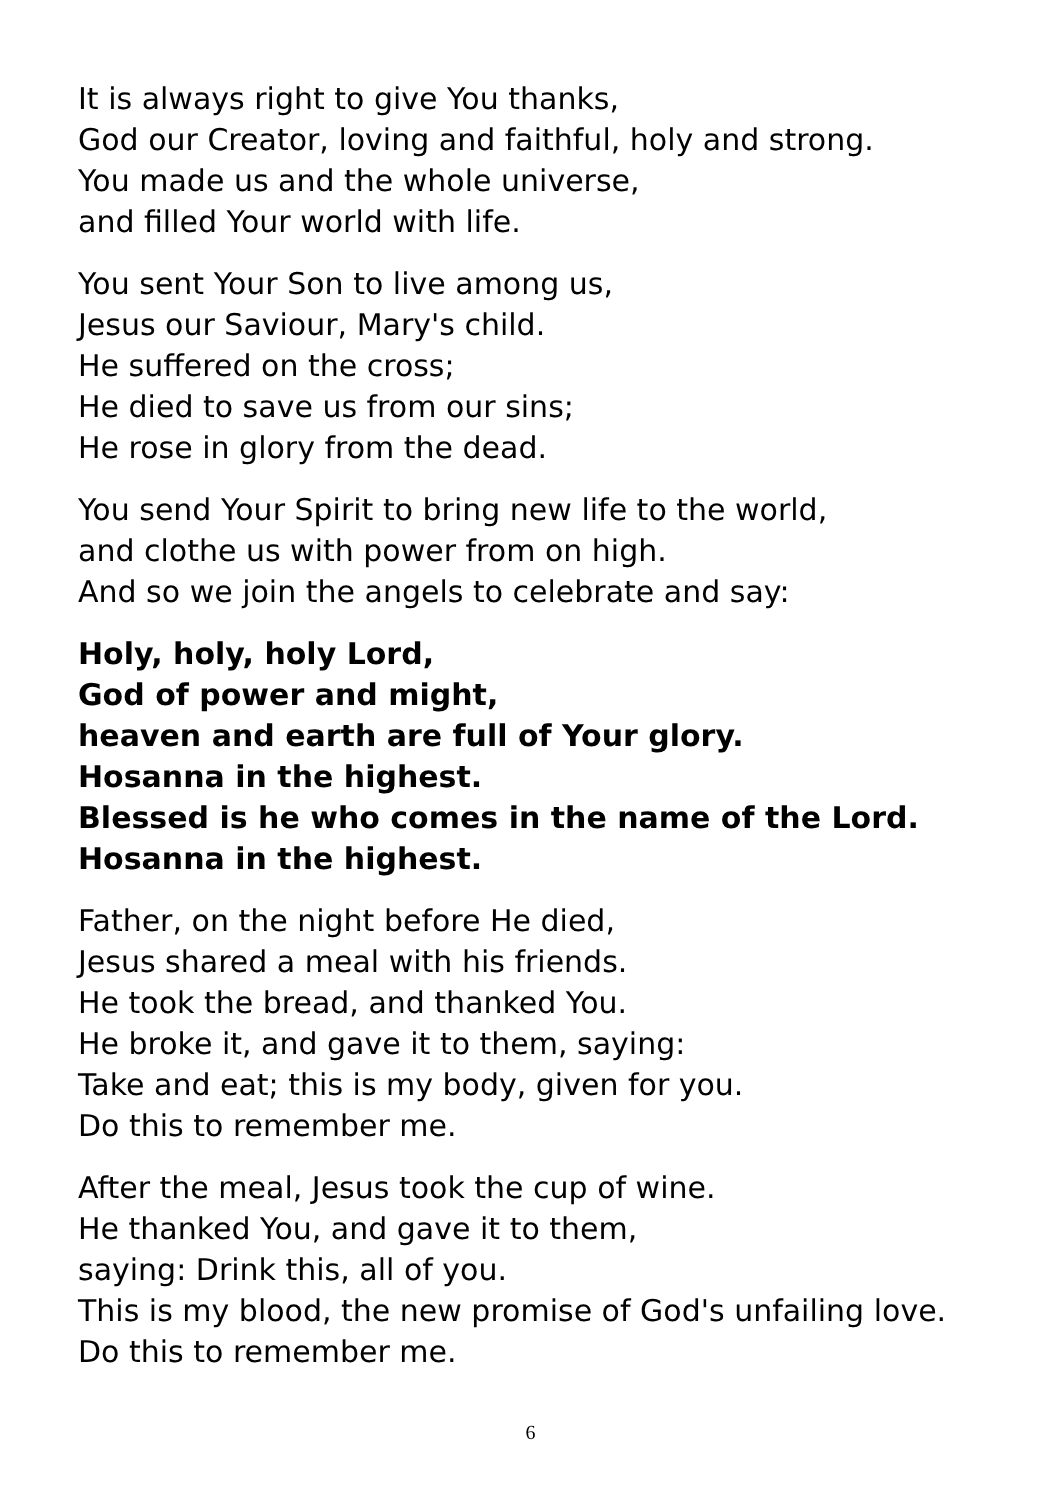It is always right to give You thanks,
God our Creator, loving and faithful, holy and strong.
You made us and the whole universe,
and filled Your world with life.
You sent Your Son to live among us,
Jesus our Saviour, Mary's child.
He suffered on the cross;
He died to save us from our sins;
He rose in glory from the dead.
You send Your Spirit to bring new life to the world,
and clothe us with power from on high.
And so we join the angels to celebrate and say:
Holy, holy, holy Lord,
God of power and might,
heaven and earth are full of Your glory.
Hosanna in the highest.
Blessed is he who comes in the name of the Lord.
Hosanna in the highest.
Father, on the night before He died,
Jesus shared a meal with his friends.
He took the bread, and thanked You.
He broke it, and gave it to them, saying:
Take and eat; this is my body, given for you.
Do this to remember me.
After the meal, Jesus took the cup of wine.
He thanked You, and gave it to them,
saying: Drink this, all of you.
This is my blood, the new promise of God's unfailing love.
Do this to remember me.
6